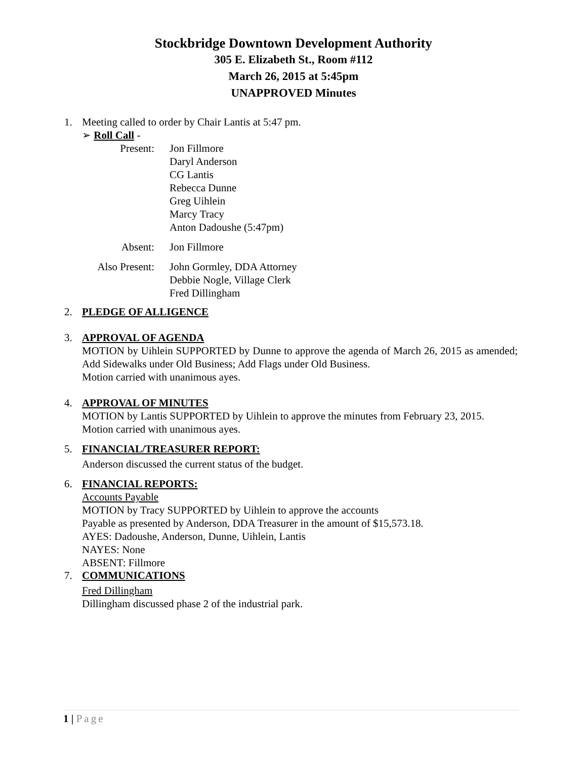Stockbridge Downtown Development Authority
305 E. Elizabeth St., Room #112
March 26, 2015 at 5:45pm
UNAPPROVED Minutes
1. Meeting called to order by Chair Lantis at 5:47 pm.
➢ Roll Call -
| Present: | Jon Fillmore Daryl Anderson CG Lantis Rebecca Dunne Greg Uihlein Marcy Tracy Anton Dadoushe (5:47pm) |
| Absent: | Jon Fillmore |
| Also Present: | John Gormley, DDA Attorney Debbie Nogle, Village Clerk Fred Dillingham |
2. PLEDGE OF ALLIGENCE
3. APPROVAL OF AGENDA
MOTION by Uihlein SUPPORTED by Dunne to approve the agenda of March 26, 2015 as amended; Add Sidewalks under Old Business; Add Flags under Old Business.
Motion carried with unanimous ayes.
4. APPROVAL OF MINUTES
MOTION by Lantis SUPPORTED by Uihlein to approve the minutes from February 23, 2015.
Motion carried with unanimous ayes.
5. FINANCIAL/TREASURER REPORT:
Anderson discussed the current status of the budget.
6. FINANCIAL REPORTS:
Accounts Payable
MOTION by Tracy SUPPORTED by Uihlein to approve the accounts
Payable as presented by Anderson, DDA Treasurer in the amount of $15,573.18.
AYES: Dadoushe, Anderson, Dunne, Uihlein, Lantis
NAYES: None
ABSENT: Fillmore
7. COMMUNICATIONS
Fred Dillingham
Dillingham discussed phase 2 of the industrial park.
1 | Page